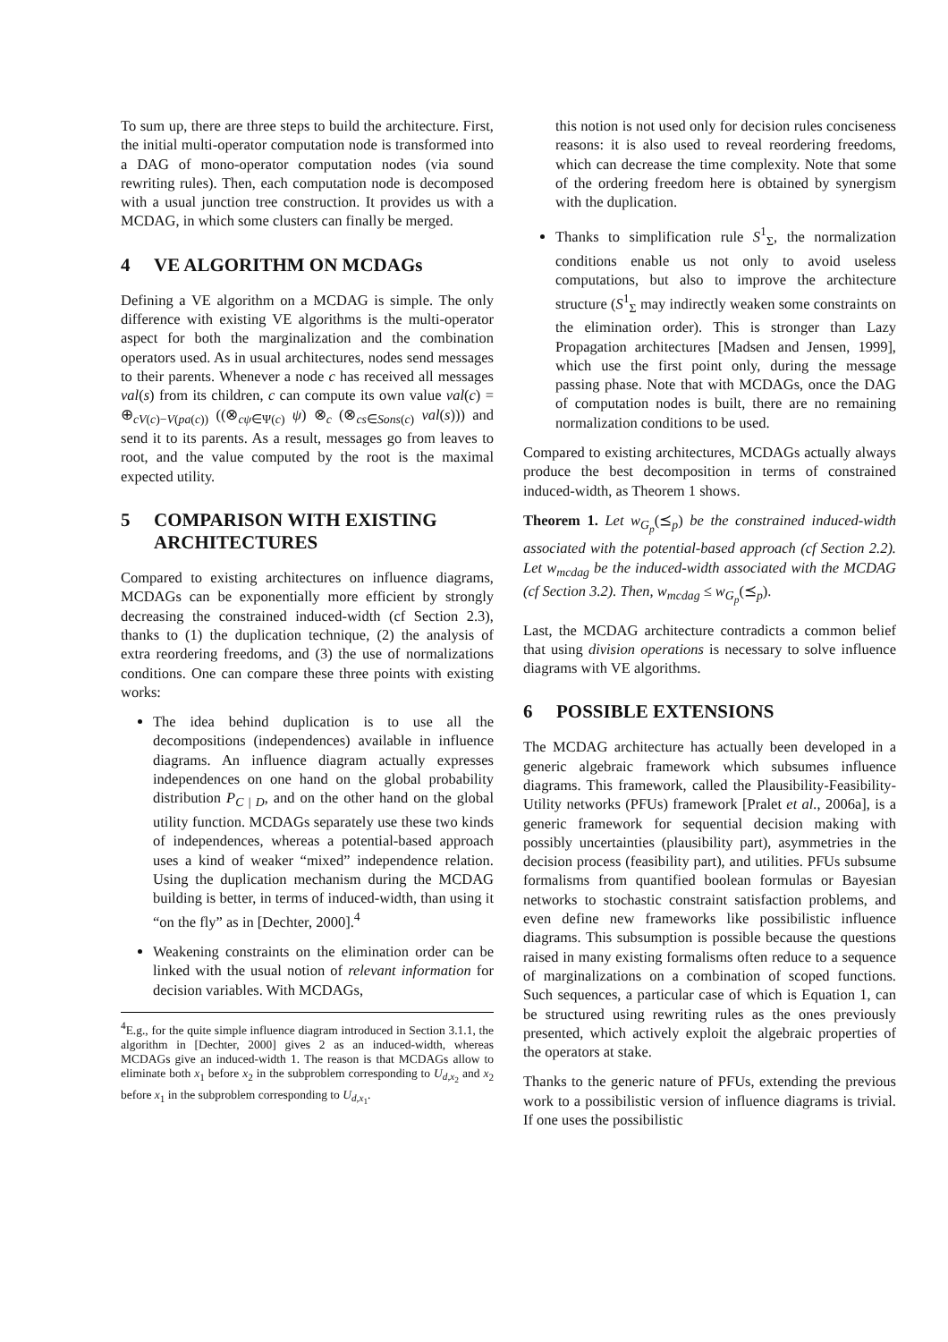To sum up, there are three steps to build the architecture. First, the initial multi-operator computation node is transformed into a DAG of mono-operator computation nodes (via sound rewriting rules). Then, each computation node is decomposed with a usual junction tree construction. It provides us with a MCDAG, in which some clusters can finally be merged.
4 VE ALGORITHM ON MCDAGs
Defining a VE algorithm on a MCDAG is simple. The only difference with existing VE algorithms is the multi-operator aspect for both the marginalization and the combination operators used. As in usual architectures, nodes send messages to their parents. Whenever a node c has received all messages val(s) from its children, c can compute its own value val(c) = ⊕<sub>cV(c)−V(pa(c))</sub> ((⊗<sub>cψ∈Ψ(c)</sub> ψ) ⊗<sub>c</sub> (⊗<sub>cs∈Sons(c)</sub> val(s))) and send it to its parents. As a result, messages go from leaves to root, and the value computed by the root is the maximal expected utility.
5 COMPARISON WITH EXISTING ARCHITECTURES
Compared to existing architectures on influence diagrams, MCDAGs can be exponentially more efficient by strongly decreasing the constrained induced-width (cf Section 2.3), thanks to (1) the duplication technique, (2) the analysis of extra reordering freedoms, and (3) the use of normalizations conditions. One can compare these three points with existing works:
The idea behind duplication is to use all the decompositions (independences) available in influence diagrams. An influence diagram actually expresses independences on one hand on the global probability distribution P<sub>C | D</sub>, and on the other hand on the global utility function. MCDAGs separately use these two kinds of independences, whereas a potential-based approach uses a kind of weaker “mixed” independence relation. Using the duplication mechanism during the MCDAG building is better, in terms of induced-width, than using it “on the fly” as in [Dechter, 2000].<sup>4</sup>
Weakening constraints on the elimination order can be linked with the usual notion of relevant information for decision variables. With MCDAGs,
<sup>4</sup> E.g., for the quite simple influence diagram introduced in Section 3.1.1, the algorithm in [Dechter, 2000] gives 2 as an induced-width, whereas MCDAGs give an induced-width 1. The reason is that MCDAGs allow to eliminate both x<sub>1</sub> before x<sub>2</sub> in the subproblem corresponding to U<sub>d,x<sub>2</sub></sub> and x<sub>2</sub> before x<sub>1</sub> in the subproblem corresponding to U<sub>d,x<sub>1</sub></sub>.
this notion is not used only for decision rules conciseness reasons: it is also used to reveal reordering freedoms, which can decrease the time complexity. Note that some of the ordering freedom here is obtained by synergism with the duplication.
Thanks to simplification rule S<sup>1</sup><sub>Σ</sub>, the normalization conditions enable us not only to avoid useless computations, but also to improve the architecture structure (S<sup>1</sup><sub>Σ</sub> may indirectly weaken some constraints on the elimination order). This is stronger than Lazy Propagation architectures [Madsen and Jensen, 1999], which use the first point only, during the message passing phase. Note that with MCDAGs, once the DAG of computation nodes is built, there are no remaining normalization conditions to be used.
Compared to existing architectures, MCDAGs actually always produce the best decomposition in terms of constrained induced-width, as Theorem 1 shows.
Theorem 1. Let w<sub>G<sub>p</sub></sub>(⪯<sub>p</sub>) be the constrained induced-width associated with the potential-based approach (cf Section 2.2). Let w<sub>mcdag</sub> be the induced-width associated with the MCDAG (cf Section 3.2). Then, w<sub>mcdag</sub> ≤ w<sub>G<sub>p</sub></sub>(⪯<sub>p</sub>).
Last, the MCDAG architecture contradicts a common belief that using division operations is necessary to solve influence diagrams with VE algorithms.
6 POSSIBLE EXTENSIONS
The MCDAG architecture has actually been developed in a generic algebraic framework which subsumes influence diagrams. This framework, called the Plausibility-Feasibility-Utility networks (PFUs) framework [Pralet et al., 2006a], is a generic framework for sequential decision making with possibly uncertainties (plausibility part), asymmetries in the decision process (feasibility part), and utilities. PFUs subsume formalisms from quantified boolean formulas or Bayesian networks to stochastic constraint satisfaction problems, and even define new frameworks like possibilistic influence diagrams. This subsumption is possible because the questions raised in many existing formalisms often reduce to a sequence of marginalizations on a combination of scoped functions. Such sequences, a particular case of which is Equation 1, can be structured using rewriting rules as the ones previously presented, which actively exploit the algebraic properties of the operators at stake.
Thanks to the generic nature of PFUs, extending the previous work to a possibilistic version of influence diagrams is trivial. If one uses the possibilistic